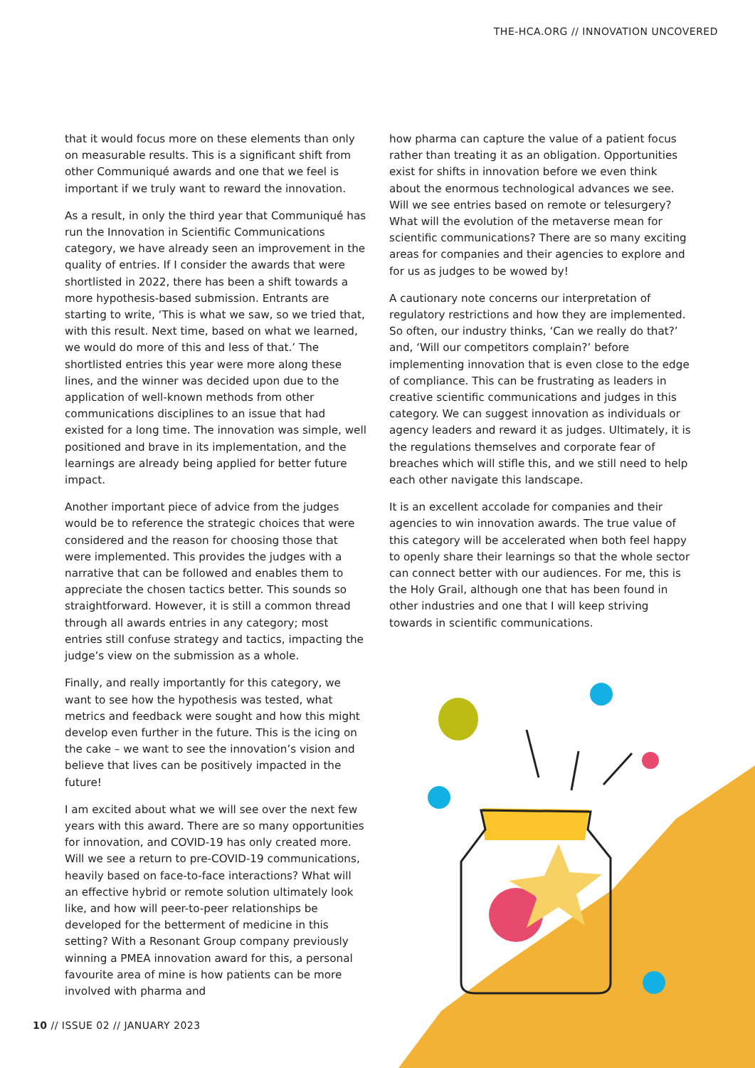THE-HCA.ORG // INNOVATION UNCOVERED
that it would focus more on these elements than only on measurable results. This is a significant shift from other Communiqué awards and one that we feel is important if we truly want to reward the innovation.
As a result, in only the third year that Communiqué has run the Innovation in Scientific Communications category, we have already seen an improvement in the quality of entries. If I consider the awards that were shortlisted in 2022, there has been a shift towards a more hypothesis-based submission. Entrants are starting to write, ‘This is what we saw, so we tried that, with this result. Next time, based on what we learned, we would do more of this and less of that.’ The shortlisted entries this year were more along these lines, and the winner was decided upon due to the application of well-known methods from other communications disciplines to an issue that had existed for a long time. The innovation was simple, well positioned and brave in its implementation, and the learnings are already being applied for better future impact.
Another important piece of advice from the judges would be to reference the strategic choices that were considered and the reason for choosing those that were implemented. This provides the judges with a narrative that can be followed and enables them to appreciate the chosen tactics better. This sounds so straightforward. However, it is still a common thread through all awards entries in any category; most entries still confuse strategy and tactics, impacting the judge’s view on the submission as a whole.
Finally, and really importantly for this category, we want to see how the hypothesis was tested, what metrics and feedback were sought and how this might develop even further in the future. This is the icing on the cake – we want to see the innovation’s vision and believe that lives can be positively impacted in the future!
I am excited about what we will see over the next few years with this award. There are so many opportunities for innovation, and COVID-19 has only created more. Will we see a return to pre-COVID-19 communications, heavily based on face-to-face interactions? What will an effective hybrid or remote solution ultimately look like, and how will peer-to-peer relationships be developed for the betterment of medicine in this setting? With a Resonant Group company previously winning a PMEA innovation award for this, a personal favourite area of mine is how patients can be more involved with pharma and
how pharma can capture the value of a patient focus rather than treating it as an obligation. Opportunities exist for shifts in innovation before we even think about the enormous technological advances we see. Will we see entries based on remote or telesurgery? What will the evolution of the metaverse mean for scientific communications? There are so many exciting areas for companies and their agencies to explore and for us as judges to be wowed by!
A cautionary note concerns our interpretation of regulatory restrictions and how they are implemented. So often, our industry thinks, ‘Can we really do that?’ and, ‘Will our competitors complain?’ before implementing innovation that is even close to the edge of compliance. This can be frustrating as leaders in creative scientific communications and judges in this category. We can suggest innovation as individuals or agency leaders and reward it as judges. Ultimately, it is the regulations themselves and corporate fear of breaches which will stifle this, and we still need to help each other navigate this landscape.
It is an excellent accolade for companies and their agencies to win innovation awards. The true value of this category will be accelerated when both feel happy to openly share their learnings so that the whole sector can connect better with our audiences. For me, this is the Holy Grail, although one that has been found in other industries and one that I will keep striving towards in scientific communications.
10 // ISSUE 02 // JANUARY 2023